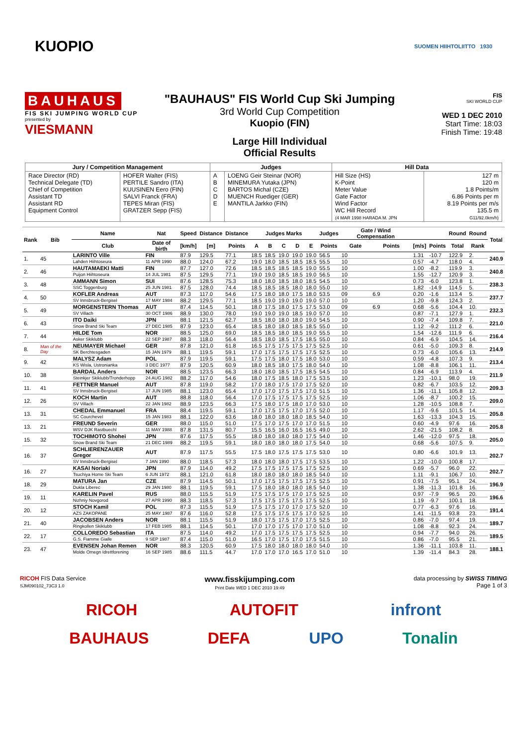KUOPIO
SUOMEN HIIHTOLIITTO 1930
BAUHAUS
FIS SKI JUMPING WORLD CUP
presented by
VIESMANN
"BAUHAUS" FIS World Cup Ski Jumping
3rd World Cup Competition
Kuopio (FIN)
Large Hill Individual
Official Results
FIS
SKI WORLD CUP
WED 1 DEC 2010
Start Time: 18:03
Finish Time: 19:48
| Jury / Competition Management | | Judges | | Hill Data | |
| --- | --- | --- | --- | --- | --- |
| Race Director (RD) Technical Delegate (TD) Chief of Competition Assistant TD Assistant RD Equipment Control | HOFER Walter (FIS) PERTILE Sandro (ITA) KUUSINEN Eero (FIN) SALVI Franck (FRA) TEPES Miran (FIS) GRATZER Sepp (FIS) | A B C D E | LOENG Geir Steinar (NOR) MINEMURA Yutaka (JPN) BARTOS Michal (CZE) MUENCH Ruediger (GER) MANTILA Jarkko (FIN) | Hill Size (HS) K-Point Meter Value Gate Factor Wind Factor WC Hill Record (4 MAR 1998 HARADA M. JPN | 127 m 120 m 1.8 Points/m 6.86 Points per m 8.19 Points per m/s 135.5 m G11/92.0km/h) |
| Rank | Bib | Name | Nat | Speed | Distance | Distance | Judges Marks | | | | | Judges | Gate / Wind Compensation | | | | Round | Round | Total |
| --- | --- | --- | --- | --- | --- | --- | --- | --- | --- | --- | --- | --- | --- | --- | --- | --- | --- | --- | --- |
| | | Club | Date of birth | [km/h] | [m] | Points | A | B | C | D | E | Points | Gate | Points | [m/s] | Points | Total | Rank | |
| 1. | 45 | LARINTO Ville | FIN | 87.9 | 129.5 | 77.1 | 18.5 | 18.5 | 19.0 | 19.0 | 19.0 | 56.5 | 10 | | 1.31 | -10.7 | 122.9 | 2. | 240.9 |
| | | Lahden Hiihtoseura | 11 APR 1990 | 88.0 | 124.0 | 67.2 | 19.0 | 18.0 | 18.5 | 18.5 | 18.5 | 55.5 | 10 | | 0.57 | -4.7 | 118.0 | 4. | |
| 2. | 46 | HAUTAMAEKI Matti | FIN | 87.7 | 127.0 | 72.6 | 18.5 | 18.5 | 18.5 | 18.5 | 19.0 | 55.5 | 10 | | 1.00 | -8.2 | 119.9 | 3. | 240.8 |
| | | Puijon Hiihtoseura | 14 JUL 1981 | 87.5 | 129.5 | 77.1 | 19.0 | 19.0 | 18.5 | 18.5 | 19.0 | 56.5 | 10 | | 1.55 | -12.7 | 120.9 | 3. | |
| 3. | 48 | AMMANN Simon | SUI | 87.6 | 128.5 | 75.3 | 18.0 | 18.0 | 18.5 | 18.0 | 18.5 | 54.5 | 10 | | 0.73 | -6.0 | 123.8 | 1. | 238.3 |
| | | SSC Toggenburg | 25 JUN 1981 | 87.5 | 128.0 | 74.4 | 18.5 | 18.5 | 18.5 | 18.0 | 18.0 | 55.0 | 10 | | 1.82 | -14.9 | 114.5 | 5. | |
| 4. | 50 | KOFLER Andreas | AUT | 87.3 | 117.0 | 54.6 | 17.5 | 18.0 | 18.0 | 17.5 | 18.0 | 53.5 | 09 | 6.9 | 0.20 | -1.6 | 113.4 | 5. | 237.7 |
| | | SV Innsbruck-Bergisel | 17 MAY 1984 | 88.2 | 129.5 | 77.1 | 18.5 | 19.0 | 19.0 | 19.0 | 19.0 | 57.0 | 10 | | 1.20 | -9.8 | 124.3 | 2. | |
| 5. | 49 | MORGENSTERN Thomas | AUT | 87.4 | 114.5 | 50.1 | 18.0 | 17.5 | 18.0 | 17.5 | 17.5 | 53.0 | 09 | 6.9 | 0.68 | -5.6 | 104.4 | 10. | 232.3 |
| | | SV Villach | 30 OCT 1986 | 88.9 | 130.0 | 78.0 | 19.0 | 19.0 | 19.0 | 18.5 | 19.0 | 57.0 | 10 | | 0.87 | -7.1 | 127.9 | 1. | |
| 6. | 43 | ITO Daiki | JPN | 88.1 | 121.5 | 62.7 | 18.5 | 18.0 | 18.0 | 18.0 | 19.0 | 54.5 | 10 | | 0.90 | -7.4 | 109.8 | 7. | 221.0 |
| | | Snow Brand Ski Team | 27 DEC 1985 | 87.9 | 123.0 | 65.4 | 18.5 | 18.0 | 18.0 | 18.5 | 18.5 | 55.0 | 10 | | 1.12 | -9.2 | 111.2 | 6. | |
| 7. | 44 | HILDE Tom | NOR | 88.5 | 125.0 | 69.0 | 18.5 | 18.5 | 18.0 | 18.5 | 19.0 | 55.5 | 10 | | 1.54 | -12.6 | 111.9 | 6. | 216.4 |
| | | Asker Skiklubb | 22 SEP 1987 | 88.3 | 118.0 | 56.4 | 18.5 | 18.0 | 18.5 | 17.5 | 18.5 | 55.0 | 10 | | 0.84 | -6.9 | 104.5 | 14. | |
| 8. | Man of the Day | NEUMAYER Michael | GER | 87.8 | 121.0 | 61.8 | 16.5 | 17.5 | 17.5 | 17.5 | 17.5 | 52.5 | 10 | | 0.61 | -5.0 | 109.3 | 8. | 214.9 |
| | | SK Berchtesgaden | 15 JAN 1979 | 88.1 | 119.5 | 59.1 | 17.0 | 17.5 | 17.5 | 17.5 | 17.5 | 52.5 | 10 | | 0.73 | -6.0 | 105.6 | 13. | |
| 9. | 42 | MALYSZ Adam | POL | 87.9 | 119.5 | 59.1 | 17.5 | 17.5 | 18.0 | 17.5 | 18.0 | 53.0 | 10 | | 0.59 | -4.8 | 107.3 | 9. | 213.4 |
| | | KS Wisla, Ustronianka | 3 DEC 1977 | 87.9 | 120.5 | 60.9 | 18.0 | 18.5 | 18.0 | 17.5 | 18.0 | 54.0 | 10 | | 1.08 | -8.8 | 106.1 | 11. | |
| 10. | 38 | BARDAL Anders | NOR | 88.5 | 123.5 | 66.3 | 18.0 | 18.0 | 18.5 | 17.5 | 18.5 | 54.5 | 10 | | 0.84 | -6.9 | 113.9 | 4. | 211.9 |
| | | Steinkjer Skiklubb/Tronderhopp | 24 AUG 1982 | 88.2 | 117.0 | 54.6 | 18.0 | 17.5 | 18.5 | 18.0 | 17.5 | 53.5 | 10 | | 1.23 | -10.1 | 98.0 | 19. | |
| 11. | 41 | FETTNER Manuel | AUT | 87.8 | 119.0 | 58.2 | 17.0 | 18.0 | 17.5 | 17.0 | 17.5 | 52.0 | 10 | | 0.82 | -6.7 | 103.5 | 12. | 209.3 |
| | | SV Innsbruck-Bergisel | 17 JUN 1985 | 88.1 | 123.0 | 65.4 | 17.0 | 17.0 | 17.5 | 17.5 | 17.0 | 51.5 | 10 | | 1.36 | -11.1 | 105.8 | 12. | |
| 12. | 26 | KOCH Martin | AUT | 88.8 | 118.0 | 56.4 | 17.0 | 17.5 | 17.5 | 17.5 | 17.5 | 52.5 | 10 | | 1.06 | -8.7 | 100.2 | 15. | 209.0 |
| | | SV Villach | 22 JAN 1982 | 88.9 | 123.5 | 66.3 | 17.5 | 18.0 | 17.5 | 18.0 | 17.0 | 53.0 | 10 | | 1.28 | -10.5 | 108.8 | 7. | |
| 13. | 31 | CHEDAL Emmanuel | FRA | 88.4 | 119.5 | 59.1 | 17.0 | 17.5 | 17.5 | 17.0 | 17.5 | 52.0 | 10 | | 1.17 | -9.6 | 101.5 | 14. | 205.8 |
| | | SC Courchevel | 15 JAN 1983 | 88.1 | 122.0 | 63.6 | 18.0 | 18.0 | 18.0 | 18.0 | 18.5 | 54.0 | 10 | | 1.63 | -13.3 | 104.3 | 15. | |
| 13. | 21 | FREUND Severin | GER | 88.0 | 115.0 | 51.0 | 17.5 | 17.0 | 17.5 | 17.0 | 17.0 | 51.5 | 10 | | 0.60 | -4.9 | 97.6 | 16. | 205.8 |
| | | WSV DJK Rastbuechl | 11 MAY 1988 | 87.8 | 131.5 | 80.7 | 15.5 | 16.5 | 16.0 | 16.5 | 16.5 | 49.0 | 10 | | 2.62 | -21.5 | 108.2 | 8. | |
| 15. | 32 | TOCHIMOTO Shohei | JPN | 87.6 | 117.5 | 55.5 | 18.0 | 18.0 | 18.0 | 18.0 | 17.5 | 54.0 | 10 | | 1.46 | -12.0 | 97.5 | 18. | 205.0 |
| | | Snow Brand Ski Team | 21 DEC 1989 | 88.2 | 119.5 | 59.1 | 18.0 | 18.0 | 18.0 | 18.0 | 17.5 | 54.0 | 10 | | 0.68 | -5.6 | 107.5 | 9. | |
| 16. | 37 | SCHLIERENZAUER Gregor | AUT | 87.9 | 117.5 | 55.5 | 17.5 | 18.0 | 17.5 | 17.5 | 17.5 | 53.0 | 10 | | 0.80 | -6.6 | 101.9 | 13. | 202.7 |
| | | SV Innsbruck-Bergisel | 7 JAN 1990 | 88.0 | 118.5 | 57.3 | 18.0 | 18.0 | 18.0 | 17.5 | 17.5 | 53.5 | 10 | | 1.22 | -10.0 | 100.8 | 17. | |
| 16. | 27 | KASAI Noriaki | JPN | 87.9 | 114.0 | 49.2 | 17.5 | 17.5 | 17.5 | 17.5 | 17.5 | 52.5 | 10 | | 0.69 | -5.7 | 96.0 | 22. | 202.7 |
| | | Tsuchiya Home Ski Team | 6 JUN 1972 | 88.1 | 121.0 | 61.8 | 18.0 | 18.0 | 18.0 | 18.0 | 18.5 | 54.0 | 10 | | 1.11 | -9.1 | 106.7 | 10. | |
| 18. | 29 | MATURA Jan | CZE | 87.9 | 114.5 | 50.1 | 17.0 | 17.5 | 17.5 | 17.5 | 17.5 | 52.5 | 10 | | 0.91 | -7.5 | 95.1 | 24. | 196.9 |
| | | Dukla Liberec | 29 JAN 1980 | 88.1 | 119.5 | 59.1 | 17.5 | 18.0 | 18.0 | 18.0 | 18.5 | 54.0 | 10 | | 1.38 | -11.3 | 101.8 | 16. | |
| 19. | 11 | KARELIN Pavel | RUS | 88.0 | 115.5 | 51.9 | 17.5 | 17.5 | 17.5 | 17.0 | 17.5 | 52.5 | 10 | | 0.97 | -7.9 | 96.5 | 20. | 196.6 |
| | | Nizhniy Novgorod | 27 APR 1990 | 88.3 | 118.5 | 57.3 | 17.5 | 17.5 | 17.5 | 17.5 | 17.5 | 52.5 | 10 | | 1.19 | -9.7 | 100.1 | 18. | |
| 20. | 12 | STOCH Kamil | POL | 87.3 | 115.5 | 51.9 | 17.5 | 17.5 | 17.0 | 17.0 | 17.5 | 52.0 | 10 | | 0.77 | -6.3 | 97.6 | 16. | 191.4 |
| | | AZS ZAKOPANE | 25 MAY 1987 | 87.6 | 116.0 | 52.8 | 17.5 | 17.5 | 17.5 | 17.5 | 17.0 | 52.5 | 10 | | 1.41 | -11.5 | 93.8 | 23. | |
| 21. | 40 | JACOBSEN Anders | NOR | 88.1 | 115.5 | 51.9 | 18.0 | 17.5 | 17.5 | 17.0 | 17.5 | 52.5 | 10 | | 0.86 | -7.0 | 97.4 | 19. | 189.7 |
| | | Ringkollen Skiklubb | 17 FEB 1985 | 88.1 | 114.5 | 50.1 | 17.0 | 17.0 | 17.5 | 17.0 | 17.0 | 51.0 | 10 | | 1.08 | -8.8 | 92.3 | 24. | |
| 22. | 17 | COLLOREDO Sebastian | ITA | 87.5 | 114.0 | 49.2 | 17.0 | 17.5 | 17.5 | 17.5 | 17.5 | 52.5 | 10 | | 0.94 | -7.7 | 94.0 | 26. | 189.5 |
| | | G.S. Fiamme Gialle | 9 SEP 1987 | 87.4 | 115.0 | 51.0 | 16.5 | 17.0 | 17.5 | 17.0 | 17.5 | 51.5 | 10 | | 0.86 | -7.0 | 95.5 | 21. | |
| 23. | 47 | EVENSEN Johan Remen | NOR | 88.3 | 120.5 | 60.9 | 17.5 | 18.0 | 18.0 | 18.0 | 18.0 | 54.0 | 10 | | 1.36 | -11.1 | 103.8 | 11. | 188.1 |
| | | Molde Omegn Idrettforening | 16 SEP 1985 | 88.6 | 111.5 | 44.7 | 17.0 | 17.0 | 17.0 | 16.5 | 17.0 | 51.0 | 10 | | 1.39 | -11.4 | 84.3 | 28. | |
RICOH FIS Data Service
SJM090102_73C3 1.0
www.fisskijumping.com
Print Date WED 1 DEC 2010 19:49
data processing by SWISS TIMING
Page 1 of 3
RICOH AUTOFIT infront
BAUHAUS DEFA UPO Tonalin